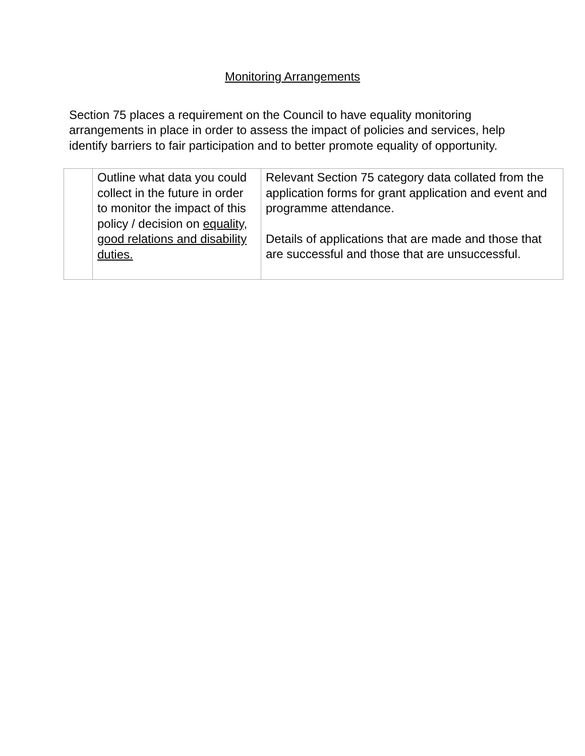Monitoring Arrangements
Section 75 places a requirement on the Council to have equality monitoring arrangements in place in order to assess the impact of policies and services, help identify barriers to fair participation and to better promote equality of opportunity.
| | Outline what data you could collect in the future in order to monitor the impact of this policy / decision on equality, good relations and disability duties. | Relevant Section 75 category data collated from the application forms for grant application and event and programme attendance. Details of applications that are made and those that are successful and those that are unsuccessful. |